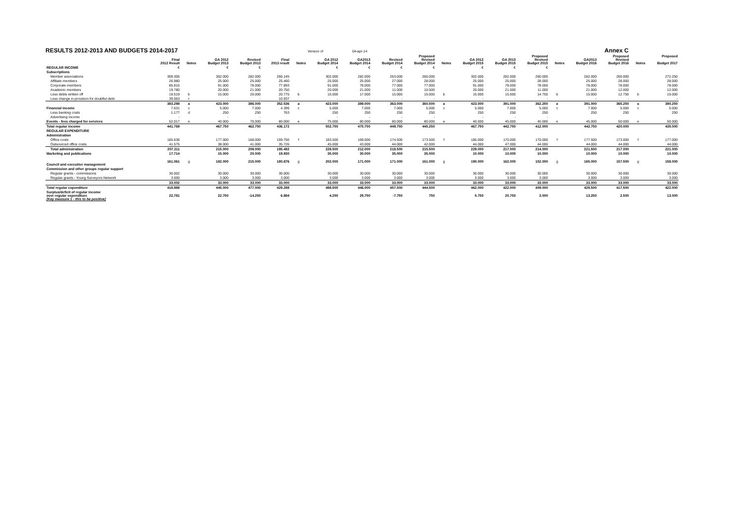RESULTS 2012-2013 AND BUDGETS 2014-2017
Version of 04-apr-14 Annex C
| | Final 2012 Result | Notes | GA 2012 Budget 2013 | Revised Budget 2013 | Final 2013 result | Notes | GA 2012 Budget 2014 | GA2013 Budget 2014 | Revised Budget 2014 | Proposed Revised Budget 2014 | Notes | GA 2012 Budget 2015 | GA 2013 Budget 2015 | Proposed Revised Budget 2015 | Notes | GA2013 Budget 2016 | Proposed Revised Budget 2016 | Notes | Proposed Budget 2017 |
| --- | --- | --- | --- | --- | --- | --- | --- | --- | --- | --- | --- | --- | --- | --- | --- | --- | --- | --- | --- |
| REGULAR INCOME | € | | € | € | | | € | € | € | € | | € | € | € | | | | | |
| Subscriptions | | | | | | | | | | | | | | | | | | | |
| Member associations | 309.305 | | 302.000 | 282.000 | 260.145 | | 302.000 | 282.000 | 263.000 | 260.000 | | 302.000 | 282.000 | 260.000 | | 282.000 | 260.000 | | 272.250 |
| Affiliate members | 26.980 | | 25.000 | 25.000 | 25.460 | | 25.000 | 25.000 | 27.000 | 28.000 | | 25.000 | 25.000 | 28.000 | | 25.000 | 28.000 | | 28.000 |
| Corporate members | 85.815 | | 91.000 | 78.000 | 77.893 | | 91.000 | 78.000 | 77.000 | 77.000 | | 91.000 | 78.000 | 78.000 | | 78.000 | 78.000 | | 78.000 |
| Academic members | 19.780 | | 20.000 | 21.000 | 20.750 | | 20.000 | 21.000 | 11.000 | 10.500 | | 20.000 | 21.000 | 11.000 | | 21.000 | 12.000 | | 12.000 |
| Less debts written off | 19.519 | b | 15.000 | 20.000 | 20.775 | b | 15.000 | 17.000 | 15.000 | 15.000 | b | 15.000 | 15.000 | 14.750 | b | 15.000 | 12.750 | b | 10.000 |
| Less change in provision for doubtful debt | 39.063 | r | - | - | 10.937 | | - | - | - | - | | - | - | - | | - | - | | - |
| | 383.298 | a | 423.000 | 386.000 | 352.536 | a | 423.000 | 389.000 | 363.000 | 360.500 | a | 423.000 | 391.000 | 362.250 | a | 391.000 | 365.250 | a | 380.250 |
| Financial income | 7.631 | c | 5.000 | 7.000 | 4.399 | c | 5.000 | 7.000 | 7.000 | 5.000 | c | 5.000 | 7.000 | 5.000 | c | 7.000 | 5.000 | c | 5.000 |
| Less banking costs | 1.177 | d | 250 | 250 | 763 | | 250 | 250 | 250 | 250 | | 250 | 250 | 250 | | 250 | 250 | | 250 |
| Advertising income | - | | - | - | | | - | - | - | - | | - | - | - | | | | | |
| Events - fees charged for services | 52.017 | e | 40.000 | 70.000 | 80.000 | e | 75.000 | 80.000 | 80.000 | 80.000 | e | 40.000 | 45.000 | 45.000 | e | 45.000 | 50.000 | e | 50.000 |
| Total regular income | 441.769 | | 467.750 | 462.750 | 436.172 | | 502.750 | 475.750 | 449.750 | 445.250 | | 467.750 | 442.750 | 412.000 | | 442.750 | 420.000 | | 435.000 |
| REGULAR EXPENDITURE | | | | | | | | | | | | | | | | | | | |
| Administration | | | | | | | | | | | | | | | | | | | |
| Office costs | 165.636 | | 177.000 | 168.000 | 159.756 | f | 183.500 | 169.000 | 174.500 | 173.500 | f | 185.000 | 170.000 | 170.000 | f | 177.500 | 173.000 | f | 177.000 |
| Outsourced office costs | 41.575 | | 38.000 | 41.000 | 35.726 | | 45.000 | 43.000 | 44.000 | 42.000 | | 44.000 | 47.000 | 44.000 | | 44.000 | 44.000 | | 44.000 |
| Total administration | 207.211 | | 215.000 | 209.000 | 195.482 | | 228.500 | 212.000 | 218.500 | 215.500 | | 229.000 | 217.000 | 214.000 | | 221.500 | 217.000 | | 221.000 |
| Marketing and publications | 17.714 | | 15.000 | 20.000 | 19.930 | | 35.000 | 30.000 | 35.000 | 35.000 | | 10.000 | 10.000 | 10.000 | | 10.000 | 10.000 | | 10.000 |
| Council and executive management | 161.061 | g | 182.000 | 215.000 | 180.876 | g | 202.000 | 171.000 | 171.000 | 161.000 | g | 190.000 | 162.000 | 152.000 | g | 165.000 | 157.500 | g | 158.000 |
| Commission and other groups regular support | | | | | | | | | | | | | | | | | | | |
| Regular grants - commissions | 30.002 | | 30.000 | 30.000 | 30.000 | | 30.000 | 30.000 | 30.000 | 30.000 | | 30.000 | 30.000 | 30.000 | | 30.000 | 30.000 | | 30.000 |
| Regular grants - Young Surveyors Network | 3.000 | | 3.000 | 3.000 | 3.000 | | 3.000 | 3.000 | 3.000 | 3.000 | | 3.000 | 3.000 | 3.000 | | 3.000 | 3.000 | | 3.000 |
| | 33.002 | | 33.000 | 33.000 | 33.000 | | 33.000 | 33.000 | 33.000 | 33.000 | | 33.000 | 33.000 | 33.000 | | 33.000 | 33.000 | | 33.000 |
| Total regular expenditure | 418.988 | | 445.000 | 477.000 | 429.288 | | 498.500 | 446.000 | 457.500 | 444.500 | | 462.000 | 422.000 | 409.000 | | 429.500 | 417.500 | | 422.000 |
| Surplus/deficit of regular income over regular expenditure [Key measure 1 - this to be positive] | 22.781 | | 22.750 | -14.250 | 6.884 | | 4.250 | 29.750 | -7.750 | 750 | | 5.750 | 20.750 | 3.000 | | 13.250 | 2.500 | | 13.000 |